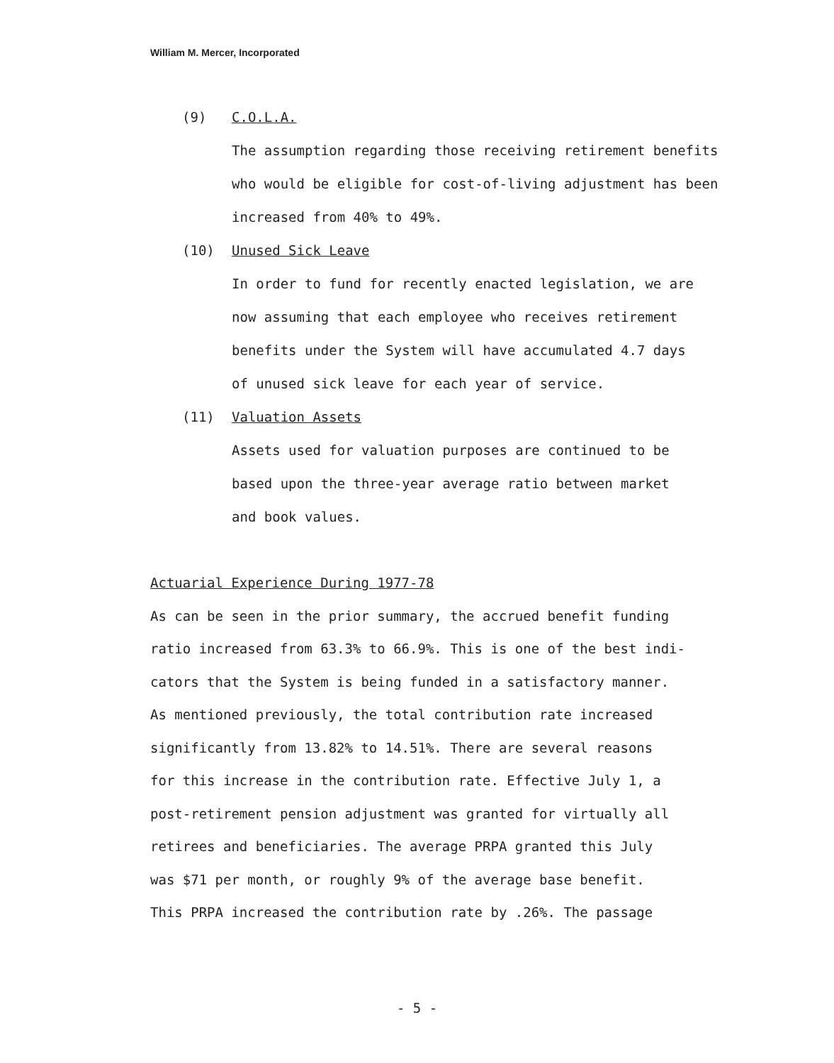William M. Mercer, Incorporated
(9) C.O.L.A.
The assumption regarding those receiving retirement benefits
who would be eligible for cost-of-living adjustment has been
increased from 40% to 49%.
(10) Unused Sick Leave
In order to fund for recently enacted legislation, we are
now assuming that each employee who receives retirement
benefits under the System will have accumulated 4.7 days
of unused sick leave for each year of service.
(11) Valuation Assets
Assets used for valuation purposes are continued to be
based upon the three-year average ratio between market
and book values.
Actuarial Experience During 1977-78
As can be seen in the prior summary, the accrued benefit funding
ratio increased from 63.3% to 66.9%. This is one of the best indi-
cators that the System is being funded in a satisfactory manner.
As mentioned previously, the total contribution rate increased
significantly from 13.82% to 14.51%. There are several reasons
for this increase in the contribution rate. Effective July 1, a
post-retirement pension adjustment was granted for virtually all
retirees and beneficiaries. The average PRPA granted this July
was $71 per month, or roughly 9% of the average base benefit.
This PRPA increased the contribution rate by .26%. The passage
- 5 -